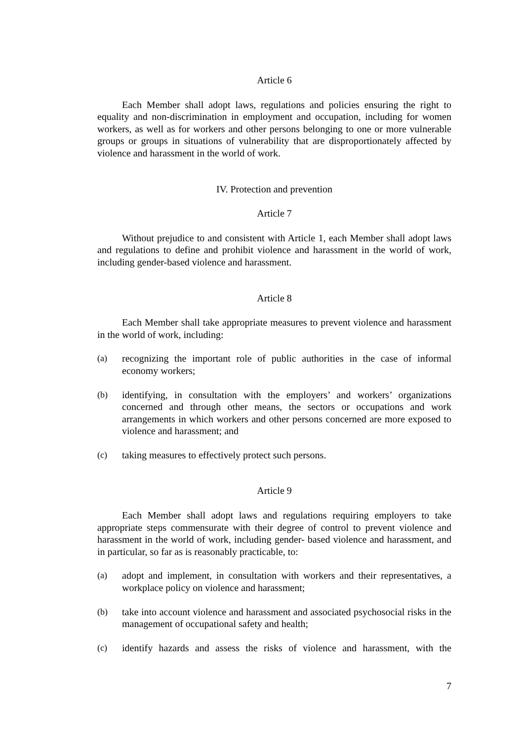Article 6
Each Member shall adopt laws, regulations and policies ensuring the right to equality and non-discrimination in employment and occupation, including for women workers, as well as for workers and other persons belonging to one or more vulnerable groups or groups in situations of vulnerability that are disproportionately affected by violence and harassment in the world of work.
IV. Protection and prevention
Article 7
Without prejudice to and consistent with Article 1, each Member shall adopt laws and regulations to define and prohibit violence and harassment in the world of work, including gender-based violence and harassment.
Article 8
Each Member shall take appropriate measures to prevent violence and harassment in the world of work, including:
(a) recognizing the important role of public authorities in the case of informal economy workers;
(b) identifying, in consultation with the employers’ and workers’ organizations concerned and through other means, the sectors or occupations and work arrangements in which workers and other persons concerned are more exposed to violence and harassment; and
(c) taking measures to effectively protect such persons.
Article 9
Each Member shall adopt laws and regulations requiring employers to take appropriate steps commensurate with their degree of control to prevent violence and harassment in the world of work, including gender- based violence and harassment, and in particular, so far as is reasonably practicable, to:
(a) adopt and implement, in consultation with workers and their representatives, a workplace policy on violence and harassment;
(b) take into account violence and harassment and associated psychosocial risks in the management of occupational safety and health;
(c) identify hazards and assess the risks of violence and harassment, with the
7